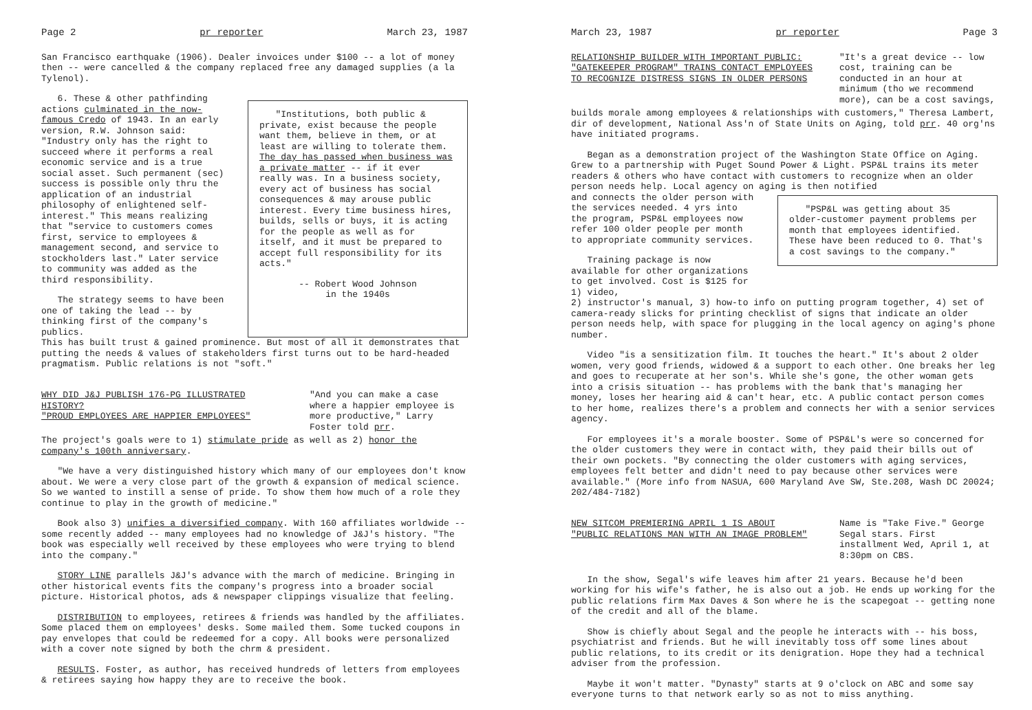Page 2 pr reporter March 23, 1987
San Francisco earthquake (1906). Dealer invoices under $100 -- a lot of money then -- were cancelled & the company replaced free any damaged supplies (a la Tylenol).
6. These & other pathfinding actions culminated in the now-famous Credo of 1943. In an early version, R.W. Johnson said: "Industry only has the right to succeed where it performs a real economic service and is a true social asset. Such permanent (sec) success is possible only thru the application of an industrial philosophy of enlightened self-interest." This means realizing that "service to customers comes first, service to employees & management second, and service to stockholders last." Later service to community was added as the third responsibility.
The strategy seems to have been one of taking the lead -- by thinking first of the company's publics.
"Institutions, both public & private, exist because the people want them, believe in them, or at least are willing to tolerate them. The day has passed when business was a private matter -- if it ever really was. In a business society, every act of business has social consequences & may arouse public interest. Every time business hires, builds, sells or buys, it is acting for the people as well as for itself, and it must be prepared to accept full responsibility for its acts."
-- Robert Wood Johnson
in the 1940s
This has built trust & gained prominence. But most of all it demonstrates that putting the needs & values of stakeholders first turns out to be hard-headed pragmatism. Public relations is not "soft."
WHY DID J&J PUBLISH 176-PG ILLUSTRATED HISTORY?
"PROUD EMPLOYEES ARE HAPPIER EMPLOYEES"
"And you can make a case where a happier employee is more productive," Larry Foster told prr.
The project's goals were to 1) stimulate pride as well as 2) honor the company's 100th anniversary.
"We have a very distinguished history which many of our employees don't know about. We were a very close part of the growth & expansion of medical science. So we wanted to instill a sense of pride. To show them how much of a role they continue to play in the growth of medicine."
Book also 3) unifies a diversified company. With 160 affiliates worldwide -- some recently added -- many employees had no knowledge of J&J's history. "The book was especially well received by these employees who were trying to blend into the company."
STORY LINE parallels J&J's advance with the march of medicine. Bringing in other historical events fits the company's progress into a broader social picture. Historical photos, ads & newspaper clippings visualize that feeling.
DISTRIBUTION to employees, retirees & friends was handled by the affiliates. Some placed them on employees' desks. Some mailed them. Some tucked coupons in pay envelopes that could be redeemed for a copy. All books were personalized with a cover note signed by both the chrm & president.
RESULTS. Foster, as author, has received hundreds of letters from employees & retirees saying how happy they are to receive the book.
March 23, 1987 pr reporter Page 3
RELATIONSHIP BUILDER WITH IMPORTANT PUBLIC:
"GATEKEEPER PROGRAM" TRAINS CONTACT EMPLOYEES
TO RECOGNIZE DISTRESS SIGNS IN OLDER PERSONS
"It's a great device -- low cost, training can be conducted in an hour at minimum (tho we recommend more), can be a cost savings,
builds morale among employees & relationships with customers," Theresa Lambert, dir of development, National Ass'n of State Units on Aging, told prr. 40 org'ns have initiated programs.
Began as a demonstration project of the Washington State Office on Aging. Grew to a partnership with Puget Sound Power & Light. PSP&L trains its meter readers & others who have contact with customers to recognize when an older person needs help. Local agency on aging is then notified
and connects the older person with the services needed. 4 yrs into the program, PSP&L employees now refer 100 older people per month to appropriate community services.
Training package is now available for other organizations to get involved. Cost is $125 for 1) video,
"PSP&L was getting about 35 older-customer payment problems per month that employees identified. These have been reduced to 0. That's a cost savings to the company."
2) instructor's manual, 3) how-to info on putting program together, 4) set of camera-ready slicks for printing checklist of signs that indicate an older person needs help, with space for plugging in the local agency on aging's phone number.
Video "is a sensitization film. It touches the heart." It's about 2 older women, very good friends, widowed & a support to each other. One breaks her leg and goes to recuperate at her son's. While she's gone, the other woman gets into a crisis situation -- has problems with the bank that's managing her money, loses her hearing aid & can't hear, etc. A public contact person comes to her home, realizes there's a problem and connects her with a senior services agency.
For employees it's a morale booster. Some of PSP&L's were so concerned for the older customers they were in contact with, they paid their bills out of their own pockets. "By connecting the older customers with aging services, employees felt better and didn't need to pay because other services were available." (More info from NASUA, 600 Maryland Ave SW, Ste.208, Wash DC 20024; 202/484-7182)
NEW SITCOM PREMIERING APRIL 1 IS ABOUT
"PUBLIC RELATIONS MAN WITH AN IMAGE PROBLEM"
Name is "Take Five." George Segal stars. First installment Wed, April 1, at 8:30pm on CBS.
In the show, Segal's wife leaves him after 21 years. Because he'd been working for his wife's father, he is also out a job. He ends up working for the public relations firm Max Daves & Son where he is the scapegoat -- getting none of the credit and all of the blame.
Show is chiefly about Segal and the people he interacts with -- his boss, psychiatrist and friends. But he will inevitably toss off some lines about public relations, to its credit or its denigration. Hope they had a technical adviser from the profession.
Maybe it won't matter. "Dynasty" starts at 9 o'clock on ABC and some say everyone turns to that network early so as not to miss anything.